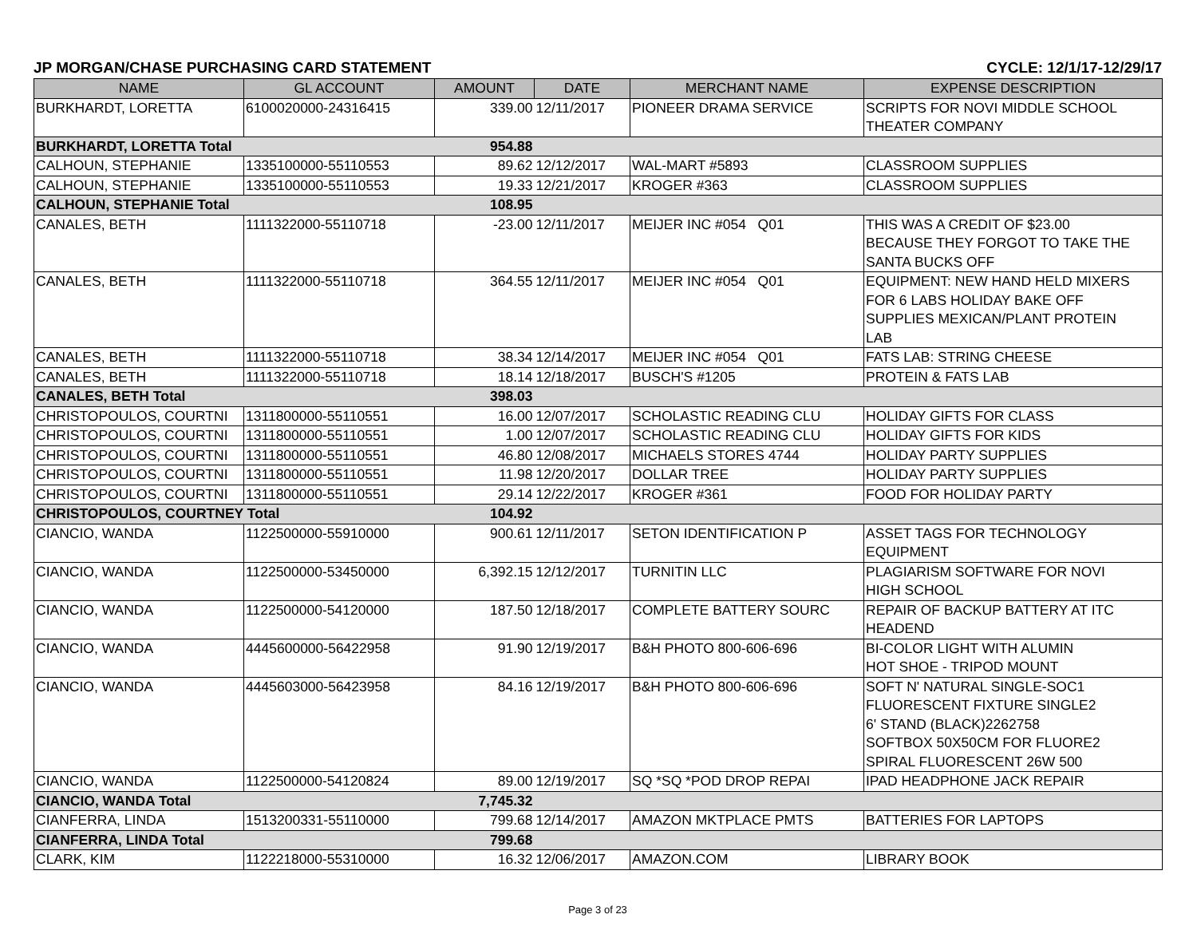JP MORGAN/CHASE PURCHASING CARD STATEMENT CYCLE: 12/1/17-12/29/17
| NAME | GL ACCOUNT | AMOUNT | DATE | MERCHANT NAME | EXPENSE DESCRIPTION |
| --- | --- | --- | --- | --- | --- |
| BURKHARDT, LORETTA | 6100020000-24316415 | 339.00 | 12/11/2017 | PIONEER DRAMA SERVICE | SCRIPTS FOR NOVI MIDDLE SCHOOL THEATER COMPANY |
| BURKHARDT, LORETTA Total | | 954.88 | | | |
| CALHOUN, STEPHANIE | 1335100000-55110553 | 89.62 | 12/12/2017 | WAL-MART #5893 | CLASSROOM SUPPLIES |
| CALHOUN, STEPHANIE | 1335100000-55110553 | 19.33 | 12/21/2017 | KROGER #363 | CLASSROOM SUPPLIES |
| CALHOUN, STEPHANIE Total | | 108.95 | | | |
| CANALES, BETH | 1111322000-55110718 | -23.00 | 12/11/2017 | MEIJER INC #054 Q01 | THIS WAS A CREDIT OF $23.00 BECAUSE THEY FORGOT TO TAKE THE SANTA BUCKS OFF |
| CANALES, BETH | 1111322000-55110718 | 364.55 | 12/11/2017 | MEIJER INC #054 Q01 | EQUIPMENT: NEW HAND HELD MIXERS FOR 6 LABS HOLIDAY BAKE OFF SUPPLIES MEXICAN/PLANT PROTEIN LAB |
| CANALES, BETH | 1111322000-55110718 | 38.34 | 12/14/2017 | MEIJER INC #054 Q01 | FATS LAB: STRING CHEESE |
| CANALES, BETH | 1111322000-55110718 | 18.14 | 12/18/2017 | BUSCH'S #1205 | PROTEIN & FATS LAB |
| CANALES, BETH Total | | 398.03 | | | |
| CHRISTOPOULOS, COURTNI | 1311800000-55110551 | 16.00 | 12/07/2017 | SCHOLASTIC READING CLU | HOLIDAY GIFTS FOR CLASS |
| CHRISTOPOULOS, COURTNI | 1311800000-55110551 | 1.00 | 12/07/2017 | SCHOLASTIC READING CLU | HOLIDAY GIFTS FOR KIDS |
| CHRISTOPOULOS, COURTNI | 1311800000-55110551 | 46.80 | 12/08/2017 | MICHAELS STORES 4744 | HOLIDAY PARTY SUPPLIES |
| CHRISTOPOULOS, COURTNI | 1311800000-55110551 | 11.98 | 12/20/2017 | DOLLAR TREE | HOLIDAY PARTY SUPPLIES |
| CHRISTOPOULOS, COURTNI | 1311800000-55110551 | 29.14 | 12/22/2017 | KROGER #361 | FOOD FOR HOLIDAY PARTY |
| CHRISTOPOULOS, COURTNEY Total | | 104.92 | | | |
| CIANCIO, WANDA | 1122500000-55910000 | 900.61 | 12/11/2017 | SETON IDENTIFICATION P | ASSET TAGS FOR TECHNOLOGY EQUIPMENT |
| CIANCIO, WANDA | 1122500000-53450000 | 6,392.15 | 12/12/2017 | TURNITIN LLC | PLAGIARISM SOFTWARE FOR NOVI HIGH SCHOOL |
| CIANCIO, WANDA | 1122500000-54120000 | 187.50 | 12/18/2017 | COMPLETE BATTERY SOURC | REPAIR OF BACKUP BATTERY AT ITC HEADEND |
| CIANCIO, WANDA | 4445600000-56422958 | 91.90 | 12/19/2017 | B&H PHOTO 800-606-696 | BI-COLOR LIGHT WITH ALUMIN HOT SHOE - TRIPOD MOUNT |
| CIANCIO, WANDA | 4445603000-56423958 | 84.16 | 12/19/2017 | B&H PHOTO 800-606-696 | SOFT N' NATURAL SINGLE-SOC1 FLUORESCENT FIXTURE SINGLE2 6' STAND (BLACK)2262758 SOFTBOX 50X50CM FOR FLUORE2 SPIRAL FLUORESCENT 26W 500 |
| CIANCIO, WANDA | 1122500000-54120824 | 89.00 | 12/19/2017 | SQ *SQ *POD DROP REPAI | IPAD HEADPHONE JACK REPAIR |
| CIANCIO, WANDA Total | | 7,745.32 | | | |
| CIANFERRA, LINDA | 1513200331-55110000 | 799.68 | 12/14/2017 | AMAZON MKTPLACE PMTS | BATTERIES FOR LAPTOPS |
| CIANFERRA, LINDA Total | | 799.68 | | | |
| CLARK, KIM | 1122218000-55310000 | 16.32 | 12/06/2017 | AMAZON.COM | LIBRARY BOOK |
Page 3 of 23